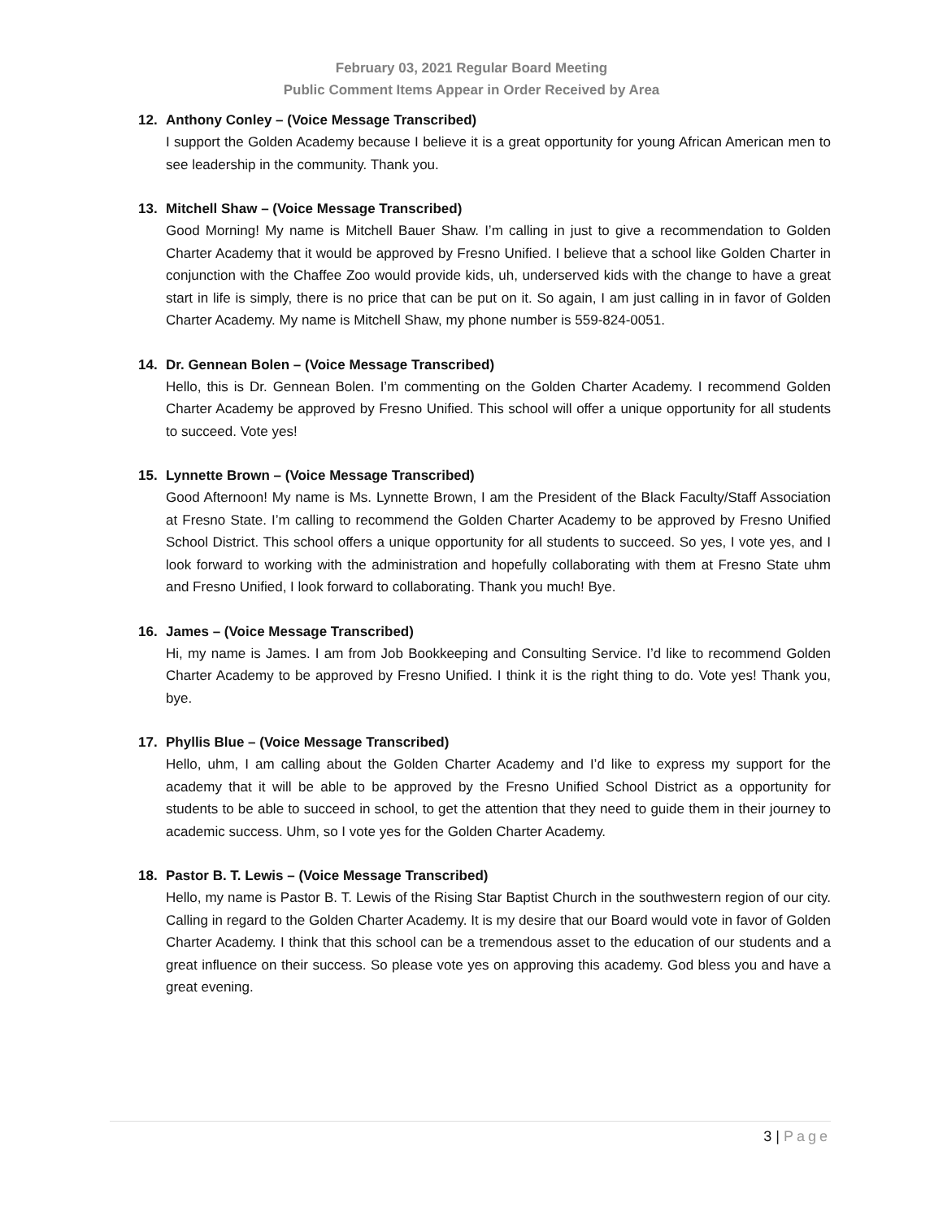February 03, 2021 Regular Board Meeting
Public Comment Items Appear in Order Received by Area
12. Anthony Conley – (Voice Message Transcribed)
I support the Golden Academy because I believe it is a great opportunity for young African American men to see leadership in the community. Thank you.
13. Mitchell Shaw – (Voice Message Transcribed)
Good Morning! My name is Mitchell Bauer Shaw. I’m calling in just to give a recommendation to Golden Charter Academy that it would be approved by Fresno Unified. I believe that a school like Golden Charter in conjunction with the Chaffee Zoo would provide kids, uh, underserved kids with the change to have a great start in life is simply, there is no price that can be put on it. So again, I am just calling in in favor of Golden Charter Academy. My name is Mitchell Shaw, my phone number is 559-824-0051.
14. Dr. Gennean Bolen – (Voice Message Transcribed)
Hello, this is Dr. Gennean Bolen. I’m commenting on the Golden Charter Academy. I recommend Golden Charter Academy be approved by Fresno Unified. This school will offer a unique opportunity for all students to succeed. Vote yes!
15. Lynnette Brown – (Voice Message Transcribed)
Good Afternoon! My name is Ms. Lynnette Brown, I am the President of the Black Faculty/Staff Association at Fresno State. I’m calling to recommend the Golden Charter Academy to be approved by Fresno Unified School District. This school offers a unique opportunity for all students to succeed. So yes, I vote yes, and I look forward to working with the administration and hopefully collaborating with them at Fresno State uhm and Fresno Unified, I look forward to collaborating. Thank you much! Bye.
16. James – (Voice Message Transcribed)
Hi, my name is James. I am from Job Bookkeeping and Consulting Service. I’d like to recommend Golden Charter Academy to be approved by Fresno Unified. I think it is the right thing to do. Vote yes! Thank you, bye.
17. Phyllis Blue – (Voice Message Transcribed)
Hello, uhm, I am calling about the Golden Charter Academy and I’d like to express my support for the academy that it will be able to be approved by the Fresno Unified School District as a opportunity for students to be able to succeed in school, to get the attention that they need to guide them in their journey to academic success. Uhm, so I vote yes for the Golden Charter Academy.
18. Pastor B. T. Lewis – (Voice Message Transcribed)
Hello, my name is Pastor B. T. Lewis of the Rising Star Baptist Church in the southwestern region of our city. Calling in regard to the Golden Charter Academy. It is my desire that our Board would vote in favor of Golden Charter Academy. I think that this school can be a tremendous asset to the education of our students and a great influence on their success. So please vote yes on approving this academy. God bless you and have a great evening.
3 | Page